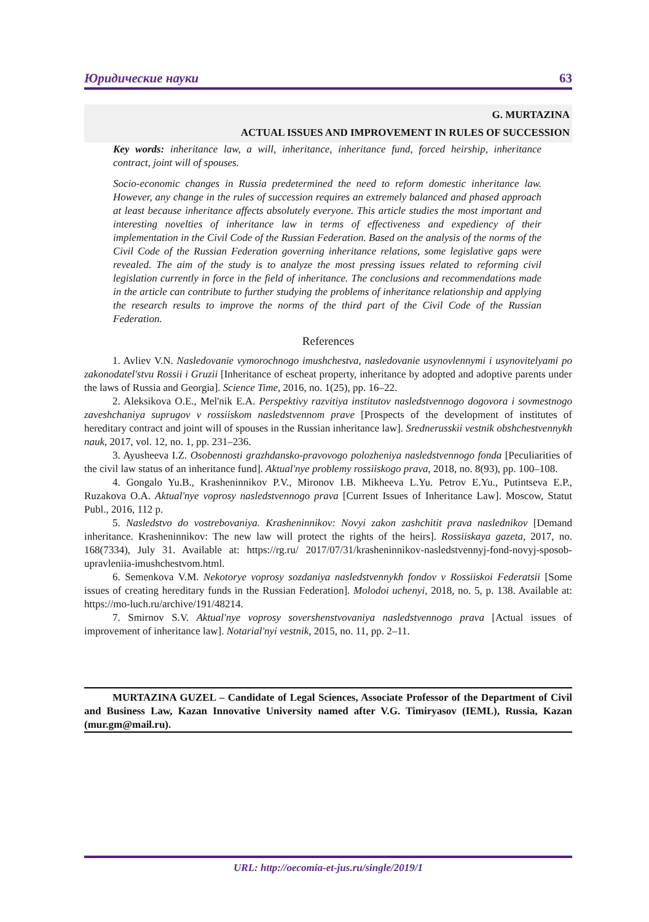Юридические науки 63
G. MURTAZINA
ACTUAL ISSUES AND IMPROVEMENT IN RULES OF SUCCESSION
Key words: inheritance law, a will, inheritance, inheritance fund, forced heirship, inheritance contract, joint will of spouses.
Socio-economic changes in Russia predetermined the need to reform domestic inheritance law. However, any change in the rules of succession requires an extremely balanced and phased approach at least because inheritance affects absolutely everyone. This article studies the most important and interesting novelties of inheritance law in terms of effectiveness and expediency of their implementation in the Civil Code of the Russian Federation. Based on the analysis of the norms of the Civil Code of the Russian Federation governing inheritance relations, some legislative gaps were revealed. The aim of the study is to analyze the most pressing issues related to reforming civil legislation currently in force in the field of inheritance. The conclusions and recommendations made in the article can contribute to further studying the problems of inheritance relationship and applying the research results to improve the norms of the third part of the Civil Code of the Russian Federation.
References
1. Avliev V.N. Nasledovanie vymorochnogo imushchestva, nasledovanie usynovlennymi i usynovitelyami po zakonodatel'stvu Rossii i Gruzii [Inheritance of escheat property, inheritance by adopted and adoptive parents under the laws of Russia and Georgia]. Science Time, 2016, no. 1(25), pp. 16–22.
2. Aleksikova O.E., Mel'nik E.A. Perspektivy razvitiya institutov nasledstvennogo dogovora i sovmestnogo zaveshchaniya suprugov v rossiiskom nasledstvennom prave [Prospects of the development of institutes of hereditary contract and joint will of spouses in the Russian inheritance law]. Srednerusskii vestnik obshchestvennykh nauk, 2017, vol. 12, no. 1, pp. 231–236.
3. Ayusheeva I.Z. Osobennosti grazhdansko-pravovogo polozheniya nasledstvennogo fonda [Peculiarities of the civil law status of an inheritance fund]. Aktual'nye problemy rossiiskogo prava, 2018, no. 8(93), pp. 100–108.
4. Gongalo Yu.B., Krasheninnikov P.V., Mironov I.B. Mikheeva L.Yu. Petrov E.Yu., Putintseva E.P., Ruzakova O.A. Aktual'nye voprosy nasledstvennogo prava [Current Issues of Inheritance Law]. Moscow, Statut Publ., 2016, 112 p.
5. Nasledstvo do vostrebovaniya. Krasheninnikov: Novyi zakon zashchitit prava naslednikov [Demand inheritance. Krasheninnikov: The new law will protect the rights of the heirs]. Rossiiskaya gazeta, 2017, no. 168(7334), July 31. Available at: https://rg.ru/ 2017/07/31/krasheninnikov-nasledstvennyj-fond-novyj-sposob-upravleniia-imushchestvom.html.
6. Semenkova V.M. Nekotorye voprosy sozdaniya nasledstvennykh fondov v Rossiiskoi Federatsii [Some issues of creating hereditary funds in the Russian Federation]. Molodoi uchenyi, 2018, no. 5, p. 138. Available at: https://mo-luch.ru/archive/191/48214.
7. Smirnov S.V. Aktual'nye voprosy sovershenstvovaniya nasledstvennogo prava [Actual issues of improvement of inheritance law]. Notarial'nyi vestnik, 2015, no. 11, pp. 2–11.
MURTAZINA GUZEL – Candidate of Legal Sciences, Associate Professor of the Department of Civil and Business Law, Kazan Innovative University named after V.G. Timiryasov (IEML), Russia, Kazan (mur.gm@mail.ru).
URL: http://oecomia-et-jus.ru/single/2019/1